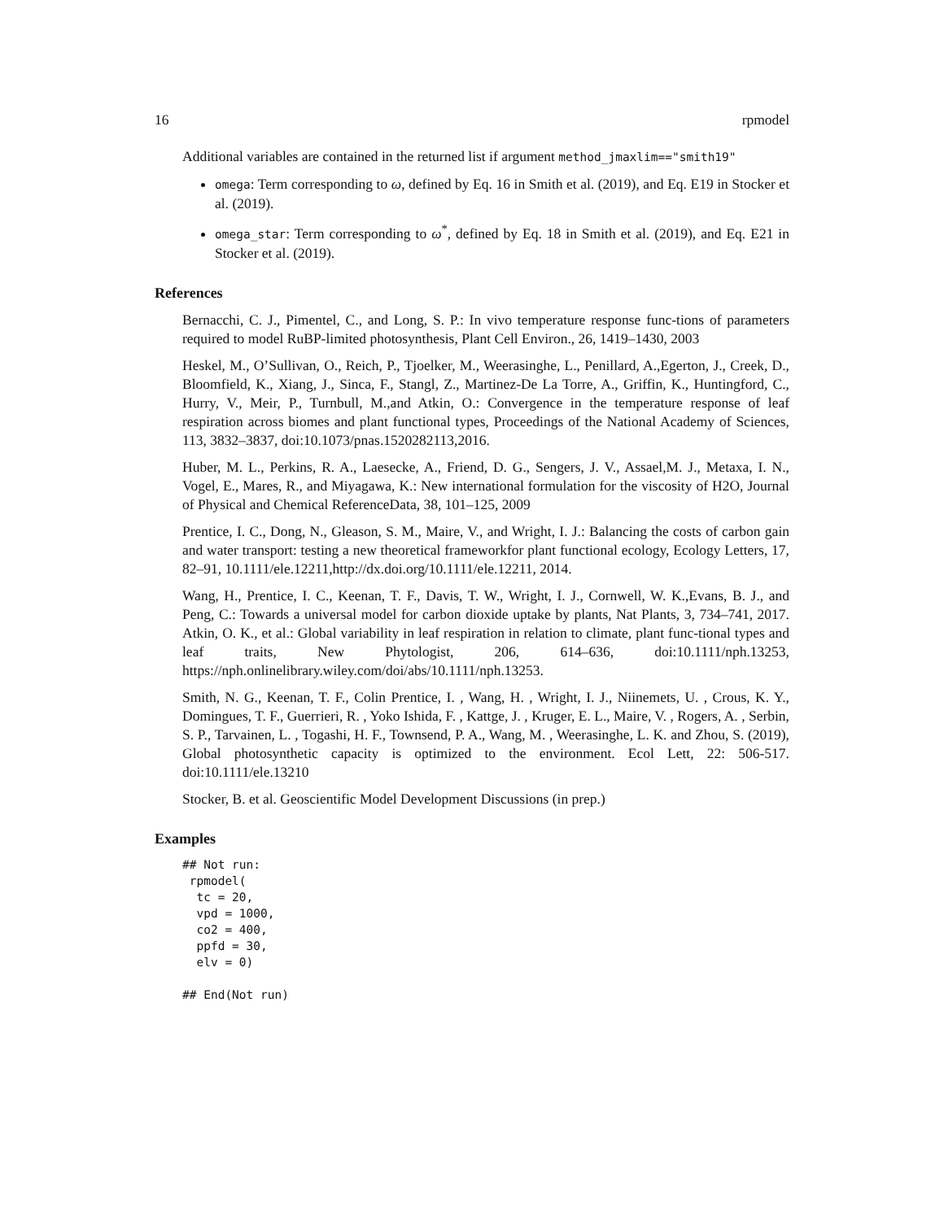16 rpmodel
Additional variables are contained in the returned list if argument method_jmaxlim=="smith19"
omega: Term corresponding to ω, defined by Eq. 16 in Smith et al. (2019), and Eq. E19 in Stocker et al. (2019).
omega_star: Term corresponding to ω<sup>*</sup>, defined by Eq. 18 in Smith et al. (2019), and Eq. E21 in Stocker et al. (2019).
References
Bernacchi, C. J., Pimentel, C., and Long, S. P.: In vivo temperature response func-tions of parameters required to model RuBP-limited photosynthesis, Plant Cell Environ., 26, 1419–1430, 2003
Heskel, M., O’Sullivan, O., Reich, P., Tjoelker, M., Weerasinghe, L., Penillard, A.,Egerton, J., Creek, D., Bloomfield, K., Xiang, J., Sinca, F., Stangl, Z., Martinez-De La Torre, A., Griffin, K., Huntingford, C., Hurry, V., Meir, P., Turnbull, M.,and Atkin, O.: Convergence in the temperature response of leaf respiration across biomes and plant functional types, Proceedings of the National Academy of Sciences, 113, 3832–3837, doi:10.1073/pnas.1520282113,2016.
Huber, M. L., Perkins, R. A., Laesecke, A., Friend, D. G., Sengers, J. V., Assael,M. J., Metaxa, I. N., Vogel, E., Mares, R., and Miyagawa, K.: New international formulation for the viscosity of H2O, Journal of Physical and Chemical ReferenceData, 38, 101–125, 2009
Prentice, I. C., Dong, N., Gleason, S. M., Maire, V., and Wright, I. J.: Balancing the costs of carbon gain and water transport: testing a new theoretical frameworkfor plant functional ecology, Ecology Letters, 17, 82–91, 10.1111/ele.12211,http://dx.doi.org/10.1111/ele.12211, 2014.
Wang, H., Prentice, I. C., Keenan, T. F., Davis, T. W., Wright, I. J., Cornwell, W. K.,Evans, B. J., and Peng, C.: Towards a universal model for carbon dioxide uptake by plants, Nat Plants, 3, 734–741, 2017. Atkin, O. K., et al.: Global variability in leaf respiration in relation to climate, plant func-tional types and leaf traits, New Phytologist, 206, 614–636, doi:10.1111/nph.13253, https://nph.onlinelibrary.wiley.com/doi/abs/10.1111/nph.13253.
Smith, N. G., Keenan, T. F., Colin Prentice, I. , Wang, H. , Wright, I. J., Niinemets, U. , Crous, K. Y., Domingues, T. F., Guerrieri, R. , Yoko Ishida, F. , Kattge, J. , Kruger, E. L., Maire, V. , Rogers, A. , Serbin, S. P., Tarvainen, L. , Togashi, H. F., Townsend, P. A., Wang, M. , Weerasinghe, L. K. and Zhou, S. (2019), Global photosynthetic capacity is optimized to the environment. Ecol Lett, 22: 506-517. doi:10.1111/ele.13210
Stocker, B. et al. Geoscientific Model Development Discussions (in prep.)
Examples
## Not run:
 rpmodel(
  tc = 20,
  vpd = 1000,
  co2 = 400,
  ppfd = 30,
  elv = 0)

## End(Not run)